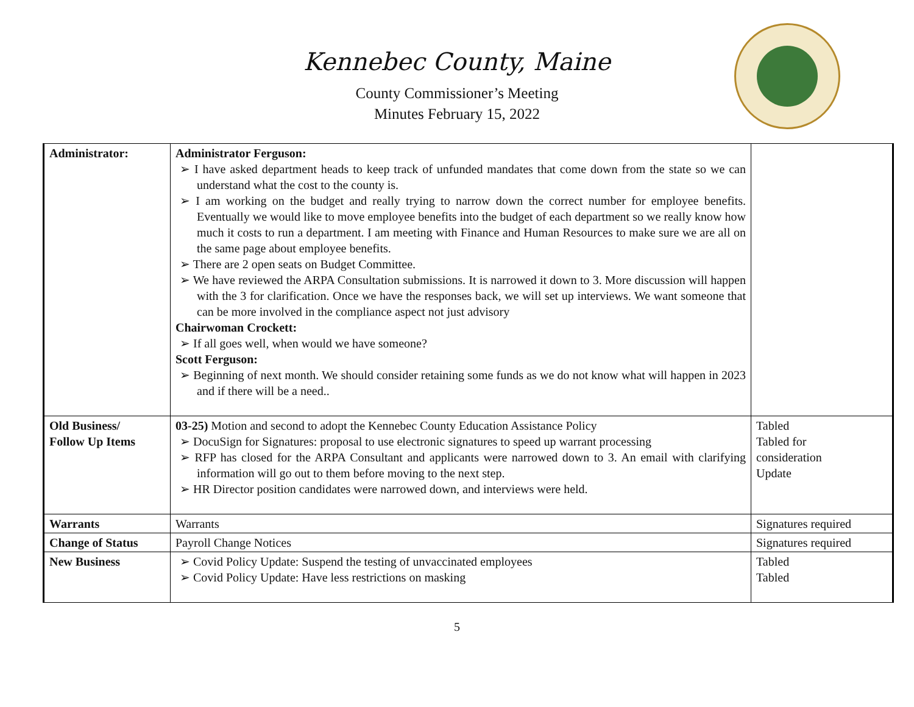Kennebec County, Maine
County Commissioner’s Meeting
Minutes February 15, 2022
| Administrator: | Administrator Ferguson: ➢ I have asked department heads to keep track of unfunded mandates that come down from the state so we can understand what the cost to the county is. ➢ I am working on the budget and really trying to narrow down the correct number for employee benefits. Eventually we would like to move employee benefits into the budget of each department so we really know how much it costs to run a department. I am meeting with Finance and Human Resources to make sure we are all on the same page about employee benefits. ➢ There are 2 open seats on Budget Committee. ➢ We have reviewed the ARPA Consultation submissions. It is narrowed it down to 3. More discussion will happen with the 3 for clarification. Once we have the responses back, we will set up interviews. We want someone that can be more involved in the compliance aspect not just advisory Chairwoman Crockett: ➢ If all goes well, when would we have someone? Scott Ferguson: ➢ Beginning of next month. We should consider retaining some funds as we do not know what will happen in 2023 and if there will be a need.. | |
| Old Business/ Follow Up Items | 03-25) Motion and second to adopt the Kennebec County Education Assistance Policy ➢ DocuSign for Signatures: proposal to use electronic signatures to speed up warrant processing ➢ RFP has closed for the ARPA Consultant and applicants were narrowed down to 3. An email with clarifying information will go out to them before moving to the next step. ➢ HR Director position candidates were narrowed down, and interviews were held. | Tabled Tabled for consideration Update |
| Warrants | Warrants | Signatures required |
| Change of Status | Payroll Change Notices | Signatures required |
| New Business | ➢ Covid Policy Update: Suspend the testing of unvaccinated employees ➢ Covid Policy Update: Have less restrictions on masking | Tabled Tabled |
5